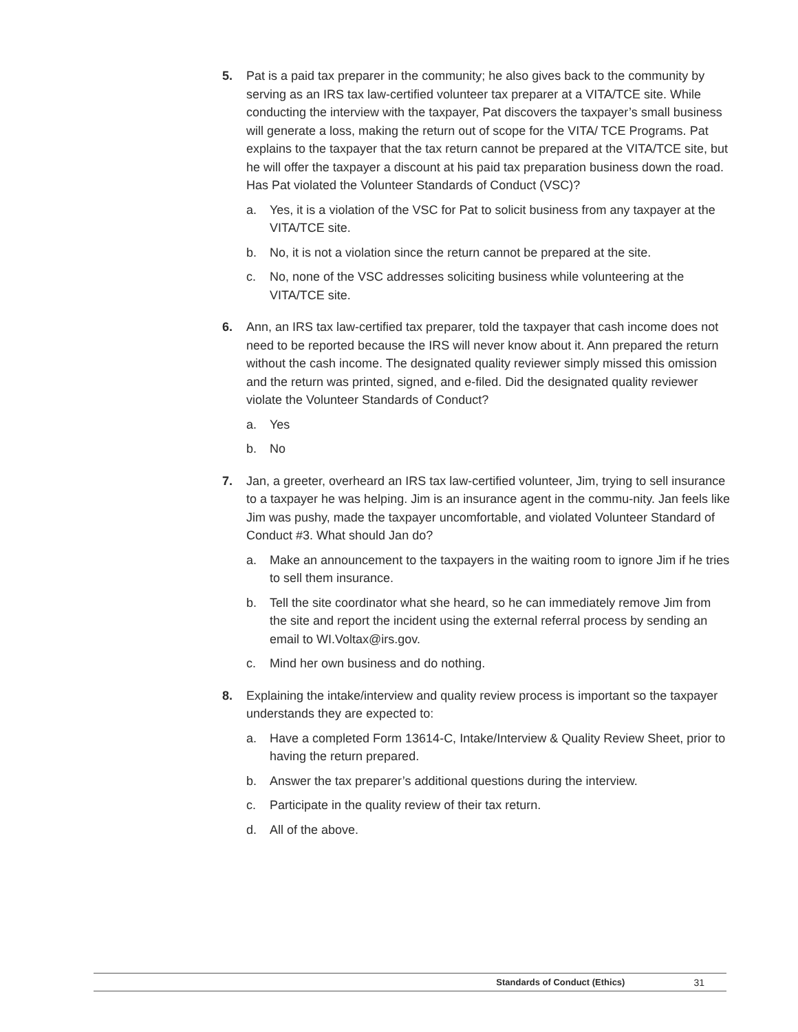5. Pat is a paid tax preparer in the community; he also gives back to the community by serving as an IRS tax law-certified volunteer tax preparer at a VITA/TCE site. While conducting the interview with the taxpayer, Pat discovers the taxpayer’s small business will generate a loss, making the return out of scope for the VITA/ TCE Programs. Pat explains to the taxpayer that the tax return cannot be prepared at the VITA/TCE site, but he will offer the taxpayer a discount at his paid tax preparation business down the road. Has Pat violated the Volunteer Standards of Conduct (VSC)?
a. Yes, it is a violation of the VSC for Pat to solicit business from any taxpayer at the VITA/TCE site.
b. No, it is not a violation since the return cannot be prepared at the site.
c. No, none of the VSC addresses soliciting business while volunteering at the VITA/TCE site.
6. Ann, an IRS tax law-certified tax preparer, told the taxpayer that cash income does not need to be reported because the IRS will never know about it. Ann prepared the return without the cash income. The designated quality reviewer simply missed this omission and the return was printed, signed, and e-filed. Did the designated quality reviewer violate the Volunteer Standards of Conduct?
a. Yes
b. No
7. Jan, a greeter, overheard an IRS tax law-certified volunteer, Jim, trying to sell insurance to a taxpayer he was helping. Jim is an insurance agent in the commu-nity. Jan feels like Jim was pushy, made the taxpayer uncomfortable, and violated Volunteer Standard of Conduct #3. What should Jan do?
a. Make an announcement to the taxpayers in the waiting room to ignore Jim if he tries to sell them insurance.
b. Tell the site coordinator what she heard, so he can immediately remove Jim from the site and report the incident using the external referral process by sending an email to WI.Voltax@irs.gov.
c. Mind her own business and do nothing.
8. Explaining the intake/interview and quality review process is important so the taxpayer understands they are expected to:
a. Have a completed Form 13614-C, Intake/Interview & Quality Review Sheet, prior to having the return prepared.
b. Answer the tax preparer’s additional questions during the interview.
c. Participate in the quality review of their tax return.
d. All of the above.
Standards of Conduct (Ethics) 31